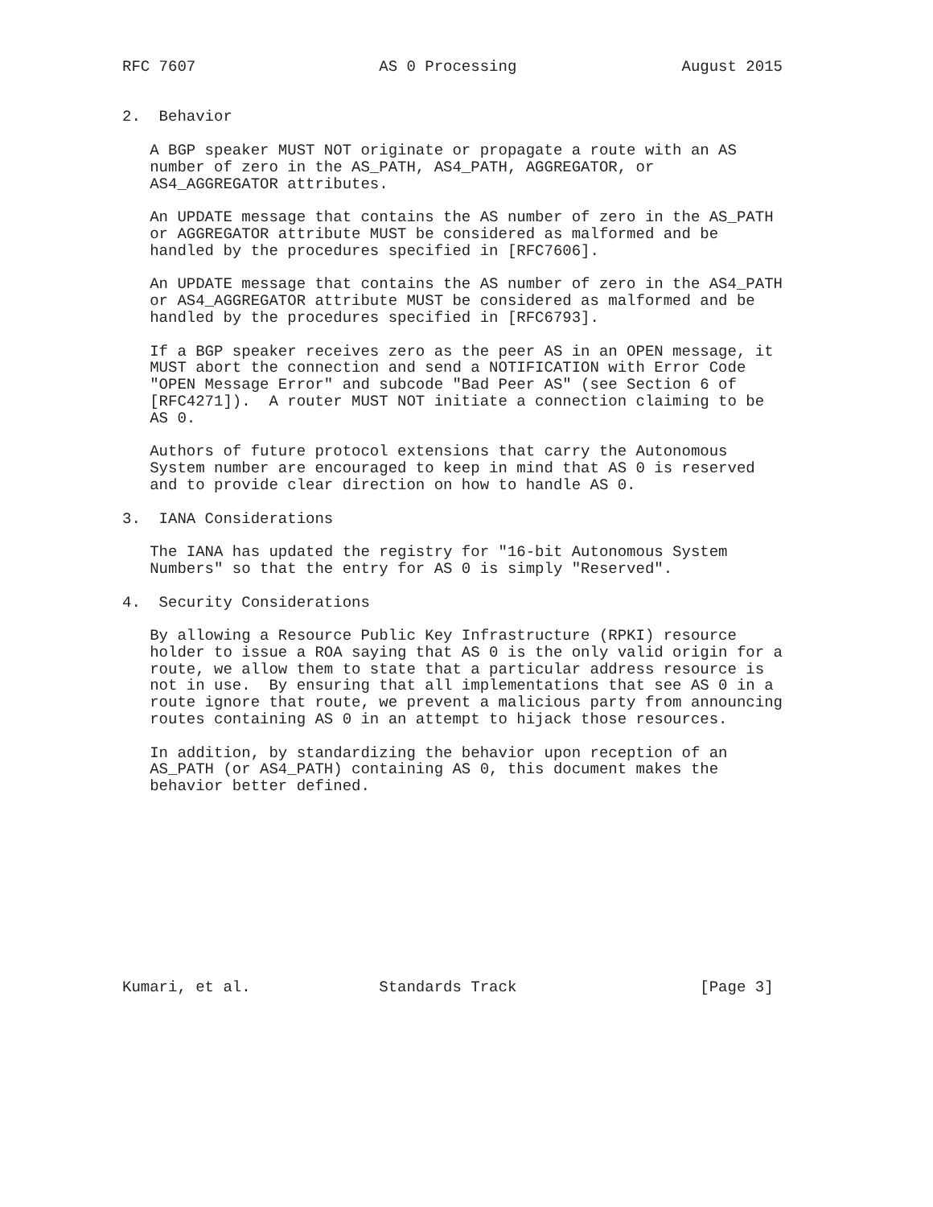RFC 7607                    AS 0 Processing                  August 2015


2.  Behavior

   A BGP speaker MUST NOT originate or propagate a route with an AS
   number of zero in the AS_PATH, AS4_PATH, AGGREGATOR, or
   AS4_AGGREGATOR attributes.

   An UPDATE message that contains the AS number of zero in the AS_PATH
   or AGGREGATOR attribute MUST be considered as malformed and be
   handled by the procedures specified in [RFC7606].

   An UPDATE message that contains the AS number of zero in the AS4_PATH
   or AS4_AGGREGATOR attribute MUST be considered as malformed and be
   handled by the procedures specified in [RFC6793].

   If a BGP speaker receives zero as the peer AS in an OPEN message, it
   MUST abort the connection and send a NOTIFICATION with Error Code
   "OPEN Message Error" and subcode "Bad Peer AS" (see Section 6 of
   [RFC4271]).  A router MUST NOT initiate a connection claiming to be
   AS 0.

   Authors of future protocol extensions that carry the Autonomous
   System number are encouraged to keep in mind that AS 0 is reserved
   and to provide clear direction on how to handle AS 0.

3.  IANA Considerations

   The IANA has updated the registry for "16-bit Autonomous System
   Numbers" so that the entry for AS 0 is simply "Reserved".

4.  Security Considerations

   By allowing a Resource Public Key Infrastructure (RPKI) resource
   holder to issue a ROA saying that AS 0 is the only valid origin for a
   route, we allow them to state that a particular address resource is
   not in use.  By ensuring that all implementations that see AS 0 in a
   route ignore that route, we prevent a malicious party from announcing
   routes containing AS 0 in an attempt to hijack those resources.

   In addition, by standardizing the behavior upon reception of an
   AS_PATH (or AS4_PATH) containing AS 0, this document makes the
   behavior better defined.











Kumari, et al.              Standards Track                    [Page 3]